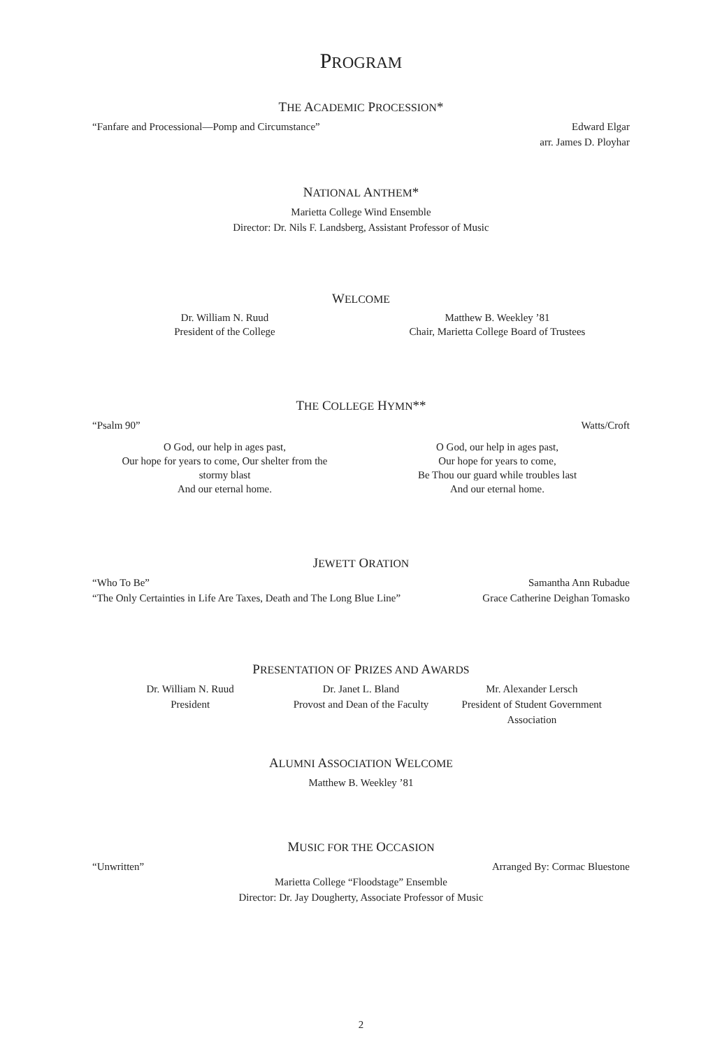PROGRAM
THE ACADEMIC PROCESSION*
“Fanfare and Processional—Pomp and Circumstance” Edward Elgar
arr. James D. Ployhar
NATIONAL ANTHEM*
Marietta College Wind Ensemble
Director: Dr. Nils F. Landsberg, Assistant Professor of Music
WELCOME
Dr. William N. Ruud
President of the College
Matthew B. Weekley ’81
Chair, Marietta College Board of Trustees
THE COLLEGE HYMN**
“Psalm 90” Watts/Croft
O God, our help in ages past,
Our hope for years to come, Our shelter from the stormy blast
And our eternal home.
O God, our help in ages past,
Our hope for years to come,
Be Thou our guard while troubles last
And our eternal home.
JEWETT ORATION
“Who To Be” Samantha Ann Rubadue
“The Only Certainties in Life Are Taxes, Death and The Long Blue Line” Grace Catherine Deighan Tomasko
PRESENTATION OF PRIZES AND AWARDS
Dr. William N. Ruud
President
Dr. Janet L. Bland
Provost and Dean of the Faculty
Mr. Alexander Lersch
President of Student Government Association
ALUMNI ASSOCIATION WELCOME
Matthew B. Weekley ’81
MUSIC FOR THE OCCASION
“Unwritten” Arranged By: Cormac Bluestone
Marietta College “Floodstage” Ensemble
Director: Dr. Jay Dougherty, Associate Professor of Music
2